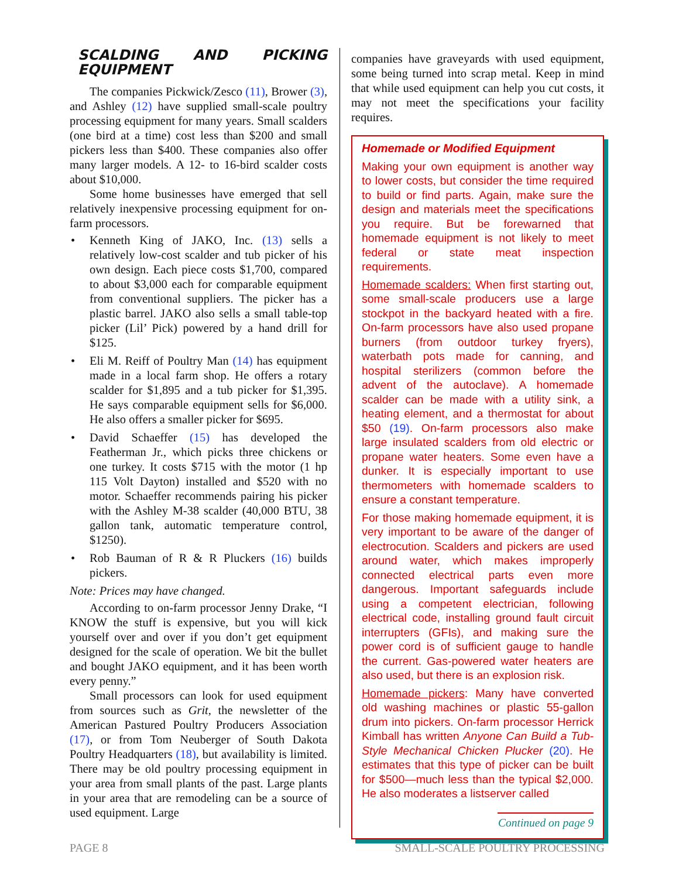SCALDING AND PICKING EQUIPMENT
The companies Pickwick/Zesco (11), Brower (3), and Ashley (12) have supplied small-scale poultry processing equipment for many years. Small scalders (one bird at a time) cost less than $200 and small pickers less than $400. These companies also offer many larger models. A 12- to 16-bird scalder costs about $10,000.
Some home businesses have emerged that sell relatively inexpensive processing equipment for on-farm processors.
• Kenneth King of JAKO, Inc. (13) sells a relatively low-cost scalder and tub picker of his own design. Each piece costs $1,700, compared to about $3,000 each for comparable equipment from conventional suppliers. The picker has a plastic barrel. JAKO also sells a small table-top picker (Lil’ Pick) powered by a hand drill for $125.
• Eli M. Reiff of Poultry Man (14) has equipment made in a local farm shop. He offers a rotary scalder for $1,895 and a tub picker for $1,395. He says comparable equipment sells for $6,000. He also offers a smaller picker for $695.
• David Schaeffer (15) has developed the Featherman Jr., which picks three chickens or one turkey. It costs $715 with the motor (1 hp 115 Volt Dayton) installed and $520 with no motor. Schaeffer recommends pairing his picker with the Ashley M-38 scalder (40,000 BTU, 38 gallon tank, automatic temperature control, $1250).
• Rob Bauman of R & R Pluckers (16) builds pickers.
Note: Prices may have changed.
According to on-farm processor Jenny Drake, “I KNOW the stuff is expensive, but you will kick yourself over and over if you don’t get equipment designed for the scale of operation. We bit the bullet and bought JAKO equipment, and it has been worth every penny.”
Small processors can look for used equipment from sources such as Grit, the newsletter of the American Pastured Poultry Producers Association (17), or from Tom Neuberger of South Dakota Poultry Headquarters (18), but availability is limited. There may be old poultry processing equipment in your area from small plants of the past. Large plants in your area that are remodeling can be a source of used equipment. Large
companies have graveyards with used equipment, some being turned into scrap metal. Keep in mind that while used equipment can help you cut costs, it may not meet the specifications your facility requires.
Homemade or Modified Equipment
Making your own equipment is another way to lower costs, but consider the time required to build or find parts. Again, make sure the design and materials meet the specifications you require. But be forewarned that homemade equipment is not likely to meet federal or state meat inspection requirements.
Homemade scalders: When first starting out, some small-scale producers use a large stockpot in the backyard heated with a fire. On-farm processors have also used propane burners (from outdoor turkey fryers), waterbath pots made for canning, and hospital sterilizers (common before the advent of the autoclave). A homemade scalder can be made with a utility sink, a heating element, and a thermostat for about $50 (19). On-farm processors also make large insulated scalders from old electric or propane water heaters. Some even have a dunker. It is especially important to use thermometers with homemade scalders to ensure a constant temperature.
For those making homemade equipment, it is very important to be aware of the danger of electrocution. Scalders and pickers are used around water, which makes improperly connected electrical parts even more dangerous. Important safeguards include using a competent electrician, following electrical code, installing ground fault circuit interrupters (GFIs), and making sure the power cord is of sufficient gauge to handle the current. Gas-powered water heaters are also used, but there is an explosion risk.
Homemade pickers: Many have converted old washing machines or plastic 55-gallon drum into pickers. On-farm processor Herrick Kimball has written Anyone Can Build a Tub-Style Mechanical Chicken Plucker (20). He estimates that this type of picker can be built for $500—much less than the typical $2,000. He also moderates a listserver called
Continued on page 9
PAGE 8 SMALL-SCALE POULTRY PROCESSING